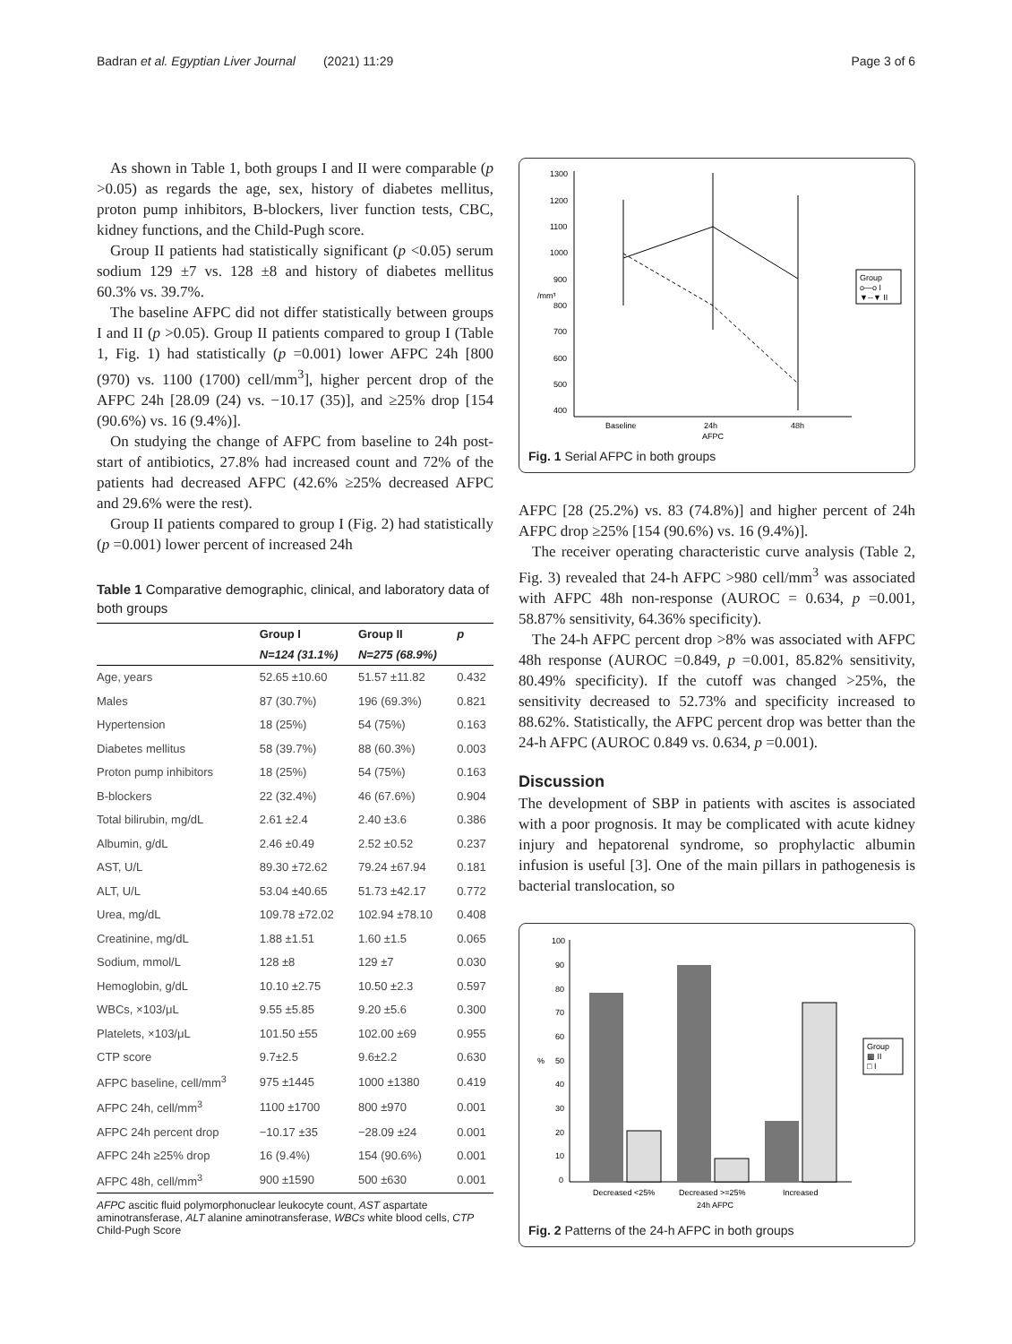Badran et al. Egyptian Liver Journal (2021) 11:29 Page 3 of 6
As shown in Table 1, both groups I and II were comparable (p >0.05) as regards the age, sex, history of diabetes mellitus, proton pump inhibitors, B-blockers, liver function tests, CBC, kidney functions, and the Child-Pugh score.
Group II patients had statistically significant (p <0.05) serum sodium 129 ±7 vs. 128 ±8 and history of diabetes mellitus 60.3% vs. 39.7%.
The baseline AFPC did not differ statistically between groups I and II (p >0.05). Group II patients compared to group I (Table 1, Fig. 1) had statistically (p =0.001) lower AFPC 24h [800 (970) vs. 1100 (1700) cell/mm<sup>3</sup>], higher percent drop of the AFPC 24h [28.09 (24) vs. −10.17 (35)], and ≥25% drop [154 (90.6%) vs. 16 (9.4%)].
On studying the change of AFPC from baseline to 24h post-start of antibiotics, 27.8% had increased count and 72% of the patients had decreased AFPC (42.6% ≥25% decreased AFPC and 29.6% were the rest).
Group II patients compared to group I (Fig. 2) had statistically (p =0.001) lower percent of increased 24h
Table 1 Comparative demographic, clinical, and laboratory data of both groups
| | Group I | Group II | p |
| --- | --- | --- | --- |
| | N=124 (31.1%) | N=275 (68.9%) | |
| Age, years | 52.65 ±10.60 | 51.57 ±11.82 | 0.432 |
| Males | 87 (30.7%) | 196 (69.3%) | 0.821 |
| Hypertension | 18 (25%) | 54 (75%) | 0.163 |
| Diabetes mellitus | 58 (39.7%) | 88 (60.3%) | 0.003 |
| Proton pump inhibitors | 18 (25%) | 54 (75%) | 0.163 |
| B-blockers | 22 (32.4%) | 46 (67.6%) | 0.904 |
| Total bilirubin, mg/dL | 2.61 ±2.4 | 2.40 ±3.6 | 0.386 |
| Albumin, g/dL | 2.46 ±0.49 | 2.52 ±0.52 | 0.237 |
| AST, U/L | 89.30 ±72.62 | 79.24 ±67.94 | 0.181 |
| ALT, U/L | 53.04 ±40.65 | 51.73 ±42.17 | 0.772 |
| Urea, mg/dL | 109.78 ±72.02 | 102.94 ±78.10 | 0.408 |
| Creatinine, mg/dL | 1.88 ±1.51 | 1.60 ±1.5 | 0.065 |
| Sodium, mmol/L | 128 ±8 | 129 ±7 | 0.030 |
| Hemoglobin, g/dL | 10.10 ±2.75 | 10.50 ±2.3 | 0.597 |
| WBCs, ×103/μL | 9.55 ±5.85 | 9.20 ±5.6 | 0.300 |
| Platelets, ×103/μL | 101.50 ±55 | 102.00 ±69 | 0.955 |
| CTP score | 9.7±2.5 | 9.6±2.2 | 0.630 |
| AFPC baseline, cell/mm<sup>3</sup> | 975 ±1445 | 1000 ±1380 | 0.419 |
| AFPC 24h, cell/mm<sup>3</sup> | 1100 ±1700 | 800 ±970 | 0.001 |
| AFPC 24h percent drop | −10.17 ±35 | −28.09 ±24 | 0.001 |
| AFPC 24h ≥25% drop | 16 (9.4%) | 154 (90.6%) | 0.001 |
| AFPC 48h, cell/mm<sup>3</sup> | 900 ±1590 | 500 ±630 | 0.001 |
AFPC ascitic fluid polymorphonuclear leukocyte count, AST aspartate aminotransferase, ALT alanine aminotransferase, WBCs white blood cells, CTP Child-Pugh Score
1300
1200
1100
1000
900
800
700
600
500
400
/mm³
Baseline
24h
48h
AFPC
Group
o—o I
▼--▼ II
Fig. 1 Serial AFPC in both groups
AFPC [28 (25.2%) vs. 83 (74.8%)] and higher percent of 24h AFPC drop ≥25% [154 (90.6%) vs. 16 (9.4%)].
The receiver operating characteristic curve analysis (Table 2, Fig. 3) revealed that 24-h AFPC >980 cell/mm<sup>3</sup> was associated with AFPC 48h non-response (AUROC = 0.634, p =0.001, 58.87% sensitivity, 64.36% specificity).
The 24-h AFPC percent drop >8% was associated with AFPC 48h response (AUROC =0.849, p =0.001, 85.82% sensitivity, 80.49% specificity). If the cutoff was changed >25%, the sensitivity decreased to 52.73% and specificity increased to 88.62%. Statistically, the AFPC percent drop was better than the 24-h AFPC (AUROC 0.849 vs. 0.634, p =0.001).
Discussion
The development of SBP in patients with ascites is associated with a poor prognosis. It may be complicated with acute kidney injury and hepatorenal syndrome, so prophylactic albumin infusion is useful [3]. One of the main pillars in pathogenesis is bacterial translocation, so
100
90
80
70
60
50
40
30
20
10
0
%
Decreased <25%
Decreased >=25%
Increased
24h AFPC
Group
▩ II
□ I
Fig. 2 Patterns of the 24-h AFPC in both groups